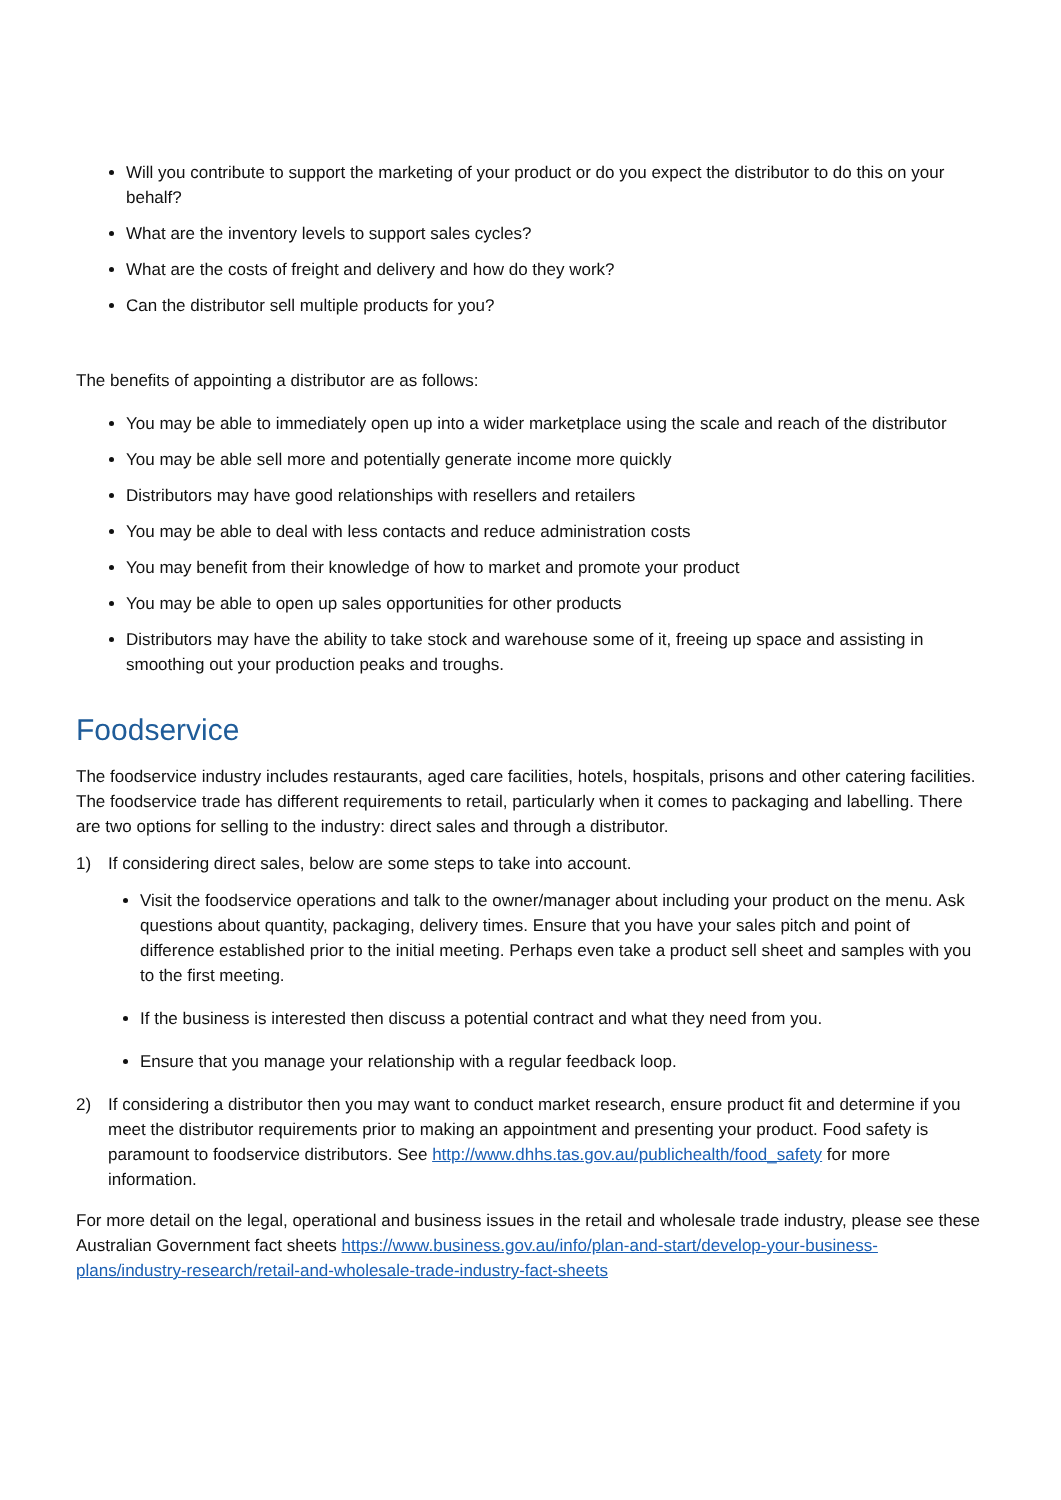Will you contribute to support the marketing of your product or do you expect the distributor to do this on your behalf?
What are the inventory levels to support sales cycles?
What are the costs of freight and delivery and how do they work?
Can the distributor sell multiple products for you?
The benefits of appointing a distributor are as follows:
You may be able to immediately open up into a wider marketplace using the scale and reach of the distributor
You may be able sell more and potentially generate income more quickly
Distributors may have good relationships with resellers and retailers
You may be able to deal with less contacts and reduce administration costs
You may benefit from their knowledge of how to market and promote your product
You may be able to open up sales opportunities for other products
Distributors may have the ability to take stock and warehouse some of it, freeing up space and assisting in smoothing out your production peaks and troughs.
Foodservice
The foodservice industry includes restaurants, aged care facilities, hotels, hospitals, prisons and other catering facilities. The foodservice trade has different requirements to retail, particularly when it comes to packaging and labelling. There are two options for selling to the industry: direct sales and through a distributor.
1) If considering direct sales, below are some steps to take into account.
Visit the foodservice operations and talk to the owner/manager about including your product on the menu. Ask questions about quantity, packaging, delivery times. Ensure that you have your sales pitch and point of difference established prior to the initial meeting. Perhaps even take a product sell sheet and samples with you to the first meeting.
If the business is interested then discuss a potential contract and what they need from you.
Ensure that you manage your relationship with a regular feedback loop.
2) If considering a distributor then you may want to conduct market research, ensure product fit and determine if you meet the distributor requirements prior to making an appointment and presenting your product. Food safety is paramount to foodservice distributors. See http://www.dhhs.tas.gov.au/publichealth/food_safety for more information.
For more detail on the legal, operational and business issues in the retail and wholesale trade industry, please see these Australian Government fact sheets https://www.business.gov.au/info/plan-and-start/develop-your-business-plans/industry-research/retail-and-wholesale-trade-industry-fact-sheets